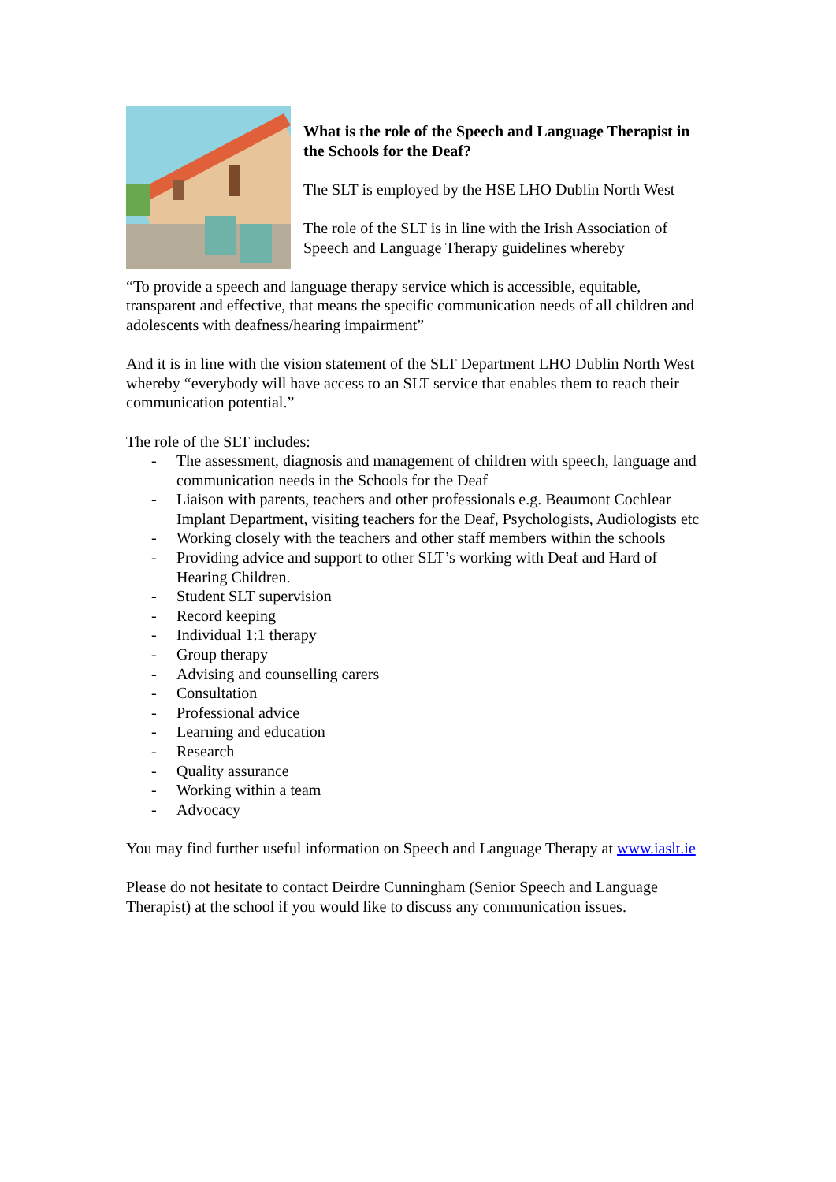What is the role of the Speech and Language Therapist in the Schools for the Deaf?
The SLT is employed by the HSE LHO Dublin North West
The role of the SLT is in line with the Irish Association of Speech and Language Therapy guidelines whereby
“To provide a speech and language therapy service which is accessible, equitable, transparent and effective, that means the specific communication needs of all children and adolescents with deafness/hearing impairment”
And it is in line with the vision statement of the SLT Department LHO Dublin North West whereby “everybody will have access to an SLT service that enables them to reach their communication potential.”
The role of the SLT includes:
- The assessment, diagnosis and management of children with speech, language and communication needs in the Schools for the Deaf
- Liaison with parents, teachers and other professionals e.g. Beaumont Cochlear Implant Department, visiting teachers for the Deaf, Psychologists, Audiologists etc
- Working closely with the teachers and other staff members within the schools
- Providing advice and support to other SLT’s working with Deaf and Hard of Hearing Children.
- Student SLT supervision
- Record keeping
- Individual 1:1 therapy
- Group therapy
- Advising and counselling carers
- Consultation
- Professional advice
- Learning and education
- Research
- Quality assurance
- Working within a team
- Advocacy
You may find further useful information on Speech and Language Therapy at www.iaslt.ie
Please do not hesitate to contact Deirdre Cunningham (Senior Speech and Language Therapist) at the school if you would like to discuss any communication issues.